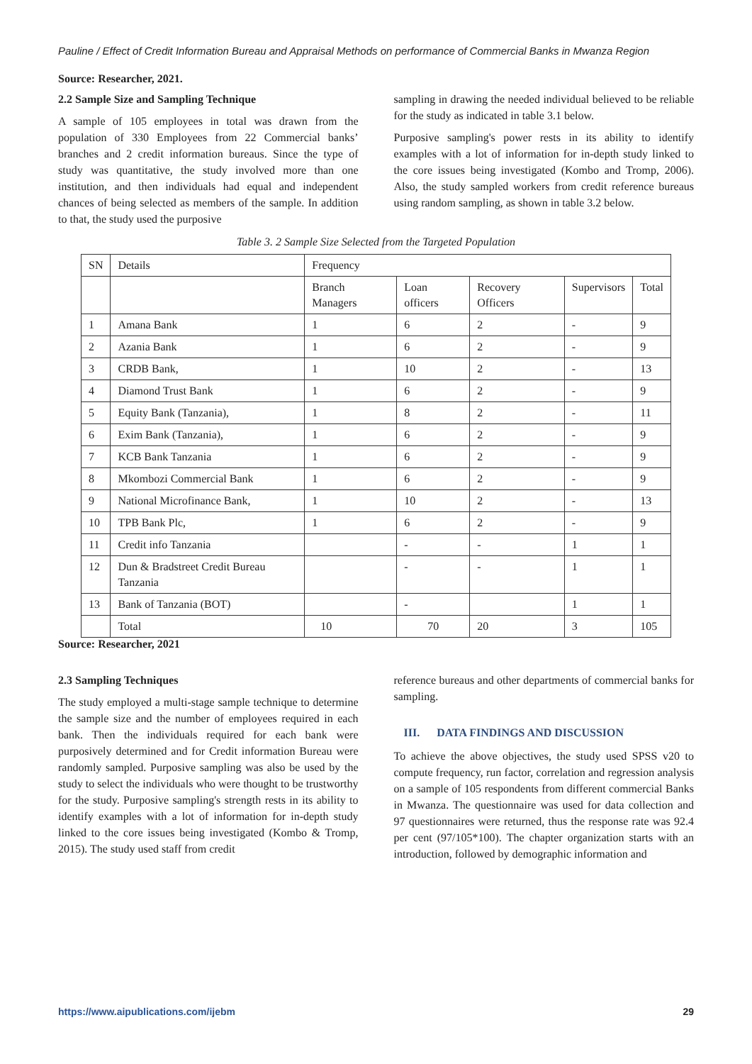Pauline / Effect of Credit Information Bureau and Appraisal Methods on performance of Commercial Banks in Mwanza Region
Source: Researcher, 2021.
2.2 Sample Size and Sampling Technique
A sample of 105 employees in total was drawn from the population of 330 Employees from 22 Commercial banks’ branches and 2 credit information bureaus. Since the type of study was quantitative, the study involved more than one institution, and then individuals had equal and independent chances of being selected as members of the sample. In addition to that, the study used the purposive
sampling in drawing the needed individual believed to be reliable for the study as indicated in table 3.1 below.
Purposive sampling's power rests in its ability to identify examples with a lot of information for in-depth study linked to the core issues being investigated (Kombo and Tromp, 2006). Also, the study sampled workers from credit reference bureaus using random sampling, as shown in table 3.2 below.
Table 3. 2 Sample Size Selected from the Targeted Population
| SN | Details | Frequency | | | | |
| | | Branch Managers | Loan officers | Recovery Officers | Supervisors | Total |
| 1 | Amana Bank | 1 | 6 | 2 | - | 9 |
| 2 | Azania Bank | 1 | 6 | 2 | - | 9 |
| 3 | CRDB Bank, | 1 | 10 | 2 | - | 13 |
| 4 | Diamond Trust Bank | 1 | 6 | 2 | - | 9 |
| 5 | Equity Bank (Tanzania), | 1 | 8 | 2 | - | 11 |
| 6 | Exim Bank (Tanzania), | 1 | 6 | 2 | - | 9 |
| 7 | KCB Bank Tanzania | 1 | 6 | 2 | - | 9 |
| 8 | Mkombozi Commercial Bank | 1 | 6 | 2 | - | 9 |
| 9 | National Microfinance Bank, | 1 | 10 | 2 | - | 13 |
| 10 | TPB Bank Plc, | 1 | 6 | 2 | - | 9 |
| 11 | Credit info Tanzania | | - | - | 1 | 1 |
| 12 | Dun & Bradstreet Credit Bureau Tanzania | | - | - | 1 | 1 |
| 13 | Bank of Tanzania (BOT) | | - | | 1 | 1 |
| | Total | 10 | 70 | 20 | 3 | 105 |
Source: Researcher, 2021
2.3 Sampling Techniques
The study employed a multi-stage sample technique to determine the sample size and the number of employees required in each bank. Then the individuals required for each bank were purposively determined and for Credit information Bureau were randomly sampled. Purposive sampling was also be used by the study to select the individuals who were thought to be trustworthy for the study. Purposive sampling's strength rests in its ability to identify examples with a lot of information for in-depth study linked to the core issues being investigated (Kombo & Tromp, 2015). The study used staff from credit
reference bureaus and other departments of commercial banks for sampling.
III. DATA FINDINGS AND DISCUSSION
To achieve the above objectives, the study used SPSS v20 to compute frequency, run factor, correlation and regression analysis on a sample of 105 respondents from different commercial Banks in Mwanza. The questionnaire was used for data collection and 97 questionnaires were returned, thus the response rate was 92.4 per cent (97/105*100). The chapter organization starts with an introduction, followed by demographic information and
https://www.aipublications.com/ijebm 29